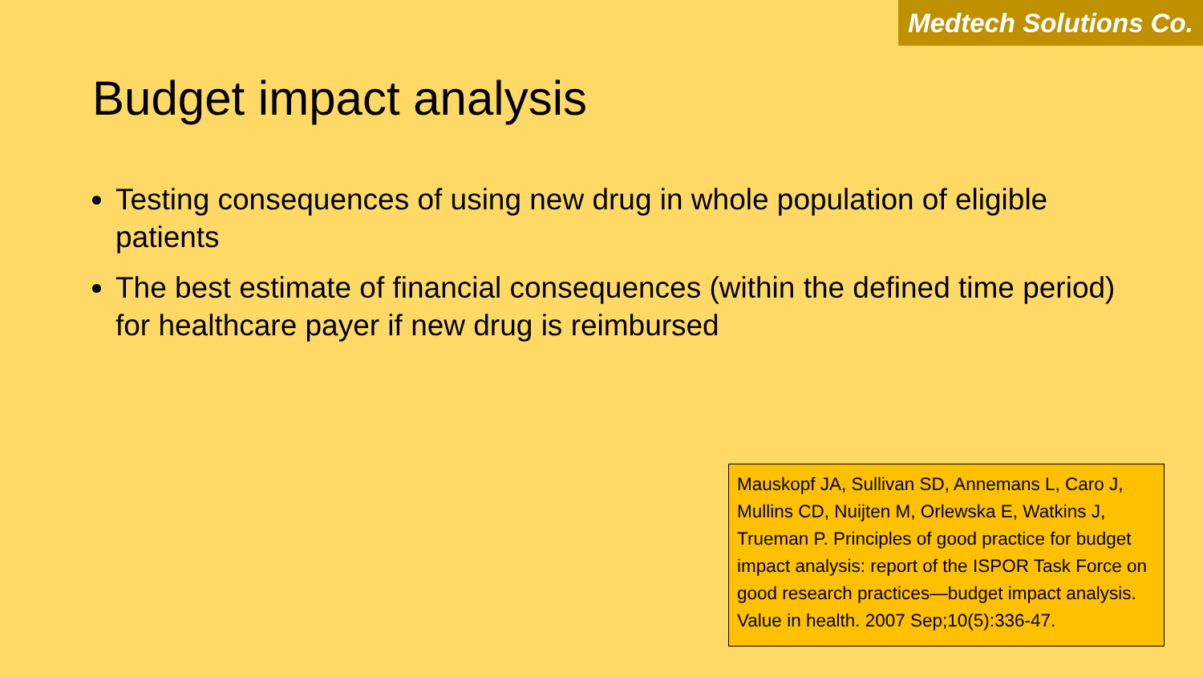Medtech Solutions Co.
Budget impact analysis
Testing consequences of using new drug in whole population of eligible patients
The best estimate of financial consequences (within the defined time period) for healthcare payer if new drug is reimbursed
Mauskopf JA, Sullivan SD, Annemans L, Caro J, Mullins CD, Nuijten M, Orlewska E, Watkins J, Trueman P. Principles of good practice for budget impact analysis: report of the ISPOR Task Force on good research practices—budget impact analysis. Value in health. 2007 Sep;10(5):336-47.